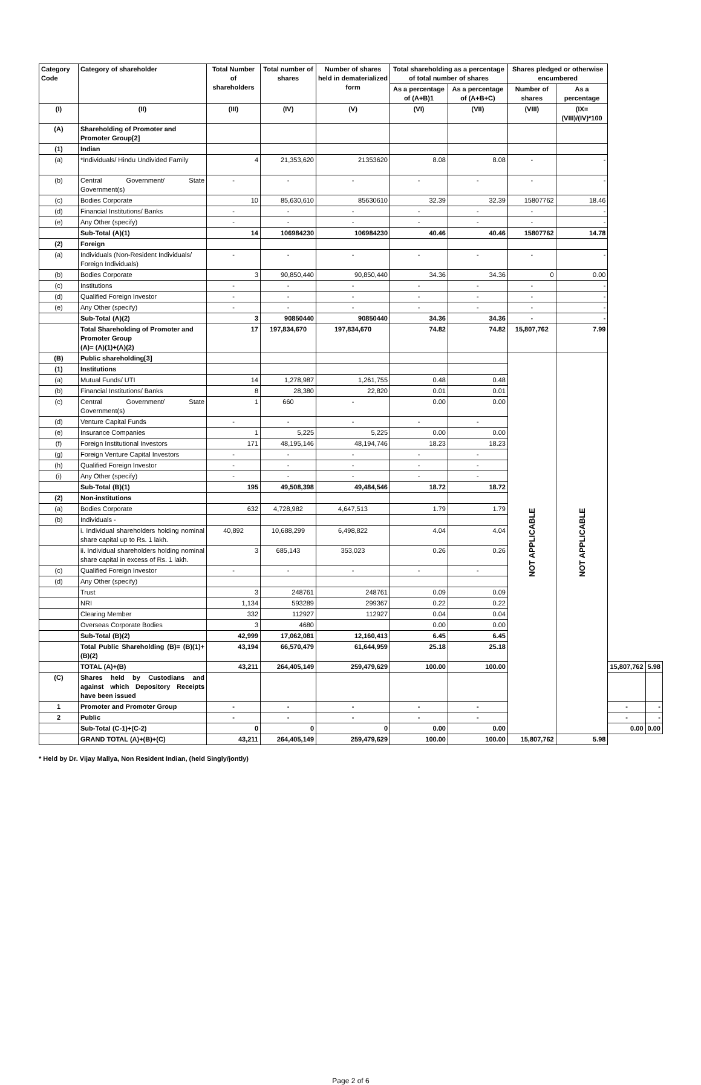| Category Code | Category of shareholder | Total Number of shareholders | Total number of shares | Number of shares held in dematerialized form | Total shareholding as a percentage of total number of shares | | Shares pledged or otherwise encumbered | | | |
| --- | --- | --- | --- | --- | --- | --- | --- | --- | --- | --- |
| | | | | | As a percentage of (A+B)1 | As a percentage of (A+B+C) | Number of shares | As a percentage | | |
| (I) | (II) | (III) | (IV) | (V) | (VI) | (VII) | (VIII) | (IX=(VIII)/(IV)*100 | | |
| (A) | Shareholding of Promoter and Promoter Group[2] | | | | | | | | | |
| (1) | Indian | | | | | | | | | |
| (a) | *Individuals/ Hindu Undivided Family | 4 | 21,353,620 | 21353620 | 8.08 | 8.08 | - | - | | |
| (b) | Central Government/ State Government(s) | - | - | - | - | - | - | - | | |
| (c) | Bodies Corporate | 10 | 85,630,610 | 85630610 | 32.39 | 32.39 | 15807762 | 18.46 | | |
| (d) | Financial Institutions/ Banks | - | - | - | - | - | - | - | | |
| (e) | Any Other (specify) | - | - | - | - | - | - | - | | |
| | Sub-Total (A)(1) | 14 | 106984230 | 106984230 | 40.46 | 40.46 | 15807762 | 14.78 | | |
| (2) | Foreign | | | | | | | | | |
| (a) | Individuals (Non-Resident Individuals/ Foreign Individuals) | - | - | - | - | - | - | - | | |
| (b) | Bodies Corporate | 3 | 90,850,440 | 90,850,440 | 34.36 | 34.36 | 0 | 0.00 | | |
| (c) | Institutions | - | - | - | - | - | - | - | | |
| (d) | Qualified Foreign Investor | - | - | - | - | - | - | - | | |
| (e) | Any Other (specify) | - | - | - | - | - | - | - | | |
| | Sub-Total (A)(2) | 3 | 90850440 | 90850440 | 34.36 | 34.36 | - | - | | |
| | Total Shareholding of Promoter and Promoter Group (A)= (A)(1)+(A)(2) | 17 | 197,834,670 | 197,834,670 | 74.82 | 74.82 | 15,807,762 | 7.99 | | |
| (B) | Public shareholding[3] | | | | | | NOT APPLICABLE | NOT APPLICABLE | | |
| (1) | Institutions | | | | | | | | | |
| (a) | Mutual Funds/ UTI | 14 | 1,278,987 | 1,261,755 | 0.48 | 0.48 | | | | |
| (b) | Financial Institutions/ Banks | 8 | 28,380 | 22,820 | 0.01 | 0.01 | | | | |
| (c) | Central Government/ State Government(s) | 1 | 660 | - | 0.00 | 0.00 | | | | |
| (d) | Venture Capital Funds | - | - | - | - | - | | | | |
| (e) | Insurance Companies | 1 | 5,225 | 5,225 | 0.00 | 0.00 | | | | |
| (f) | Foreign Institutional Investors | 171 | 48,195,146 | 48,194,746 | 18.23 | 18.23 | | | | |
| (g) | Foreign Venture Capital Investors | - | - | - | - | - | | | | |
| (h) | Qualified Foreign Investor | - | - | - | - | - | | | | |
| (i) | Any Other (specify) | - | - | - | - | - | | | | |
| | Sub-Total (B)(1) | 195 | 49,508,398 | 49,484,546 | 18.72 | 18.72 | | | | |
| (2) | Non-institutions | | | | | | | | | |
| (a) | Bodies Corporate | 632 | 4,728,982 | 4,647,513 | 1.79 | 1.79 | | | | |
| (b) | Individuals - | | | | | | | | | |
| | i. Individual shareholders holding nominal share capital up to Rs. 1 lakh. | 40,892 | 10,688,299 | 6,498,822 | 4.04 | 4.04 | | | | |
| | ii. Individual shareholders holding nominal share capital in excess of Rs. 1 lakh. | 3 | 685,143 | 353,023 | 0.26 | 0.26 | | | | |
| (c) | Qualified Foreign Investor | - | - | - | - | - | | | | |
| (d) | Any Other (specify) | | | | | | | | | |
| | Trust | 3 | 248761 | 248761 | 0.09 | 0.09 | | | | |
| | NRI | 1,134 | 593289 | 299367 | 0.22 | 0.22 | | | | |
| | Clearing Member | 332 | 112927 | 112927 | 0.04 | 0.04 | | | | |
| | Overseas Corporate Bodies | 3 | 4680 | | 0.00 | 0.00 | | | | |
| | Sub-Total (B)(2) | 42,999 | 17,062,081 | 12,160,413 | 6.45 | 6.45 | | | | |
| | Total Public Shareholding (B)= (B)(1)+(B)(2) | 43,194 | 66,570,479 | 61,644,959 | 25.18 | 25.18 | | | | |
| | TOTAL (A)+(B) | 43,211 | 264,405,149 | 259,479,629 | 100.00 | 100.00 | | | 15,807,762 | 5.98 |
| (C) | Shares held by Custodians and against which Depository Receipts have been issued | | | | | | | | | |
| 1 | Promoter and Promoter Group | - | - | - | - | - | | | - | - |
| 2 | Public | - | - | - | - | - | | | - | - |
| | Sub-Total (C-1)+(C-2) | 0 | 0 | 0 | 0.00 | 0.00 | | | 0.00 | 0.00 |
| | GRAND TOTAL (A)+(B)+(C) | 43,211 | 264,405,149 | 259,479,629 | 100.00 | 100.00 | 15,807,762 | 5.98 | | |
* Held by Dr. Vijay Mallya, Non Resident Indian, (held Singly/jontly)
Page 2 of 6